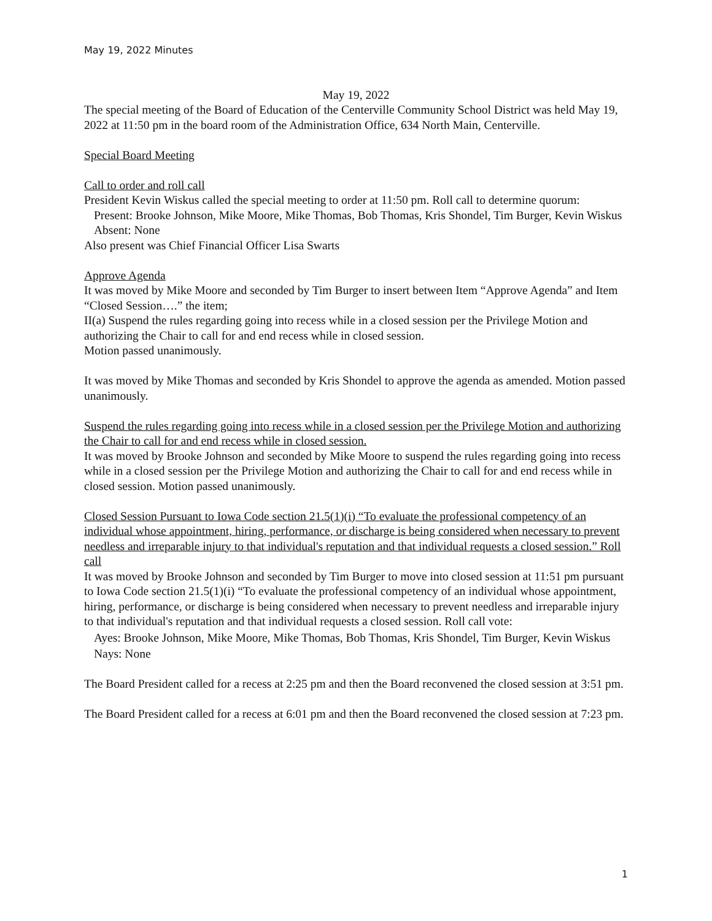May 19, 2022 Minutes
May 19, 2022
The special meeting of the Board of Education of the Centerville Community School District was held May 19, 2022 at 11:50 pm in the board room of the Administration Office, 634 North Main, Centerville.
Special Board Meeting
Call to order and roll call
President Kevin Wiskus called the special meeting to order at 11:50 pm. Roll call to determine quorum:
Present: Brooke Johnson, Mike Moore, Mike Thomas, Bob Thomas, Kris Shondel, Tim Burger, Kevin Wiskus
Absent: None
Also present was Chief Financial Officer Lisa Swarts
Approve Agenda
It was moved by Mike Moore and seconded by Tim Burger to insert between Item “Approve Agenda” and Item “Closed Session….” the item;
II(a) Suspend the rules regarding going into recess while in a closed session per the Privilege Motion and authorizing the Chair to call for and end recess while in closed session.
Motion passed unanimously.
It was moved by Mike Thomas and seconded by Kris Shondel to approve the agenda as amended. Motion passed unanimously.
Suspend the rules regarding going into recess while in a closed session per the Privilege Motion and authorizing the Chair to call for and end recess while in closed session.
It was moved by Brooke Johnson and seconded by Mike Moore to suspend the rules regarding going into recess while in a closed session per the Privilege Motion and authorizing the Chair to call for and end recess while in closed session. Motion passed unanimously.
Closed Session Pursuant to Iowa Code section 21.5(1)(i) “To evaluate the professional competency of an individual whose appointment, hiring, performance, or discharge is being considered when necessary to prevent needless and irreparable injury to that individual's reputation and that individual requests a closed session.” Roll call
It was moved by Brooke Johnson and seconded by Tim Burger to move into closed session at 11:51 pm pursuant to Iowa Code section 21.5(1)(i) “To evaluate the professional competency of an individual whose appointment, hiring, performance, or discharge is being considered when necessary to prevent needless and irreparable injury to that individual's reputation and that individual requests a closed session. Roll call vote:
Ayes: Brooke Johnson, Mike Moore, Mike Thomas, Bob Thomas, Kris Shondel, Tim Burger, Kevin Wiskus
Nays: None
The Board President called for a recess at 2:25 pm and then the Board reconvened the closed session at 3:51 pm.
The Board President called for a recess at 6:01 pm and then the Board reconvened the closed session at 7:23 pm.
1